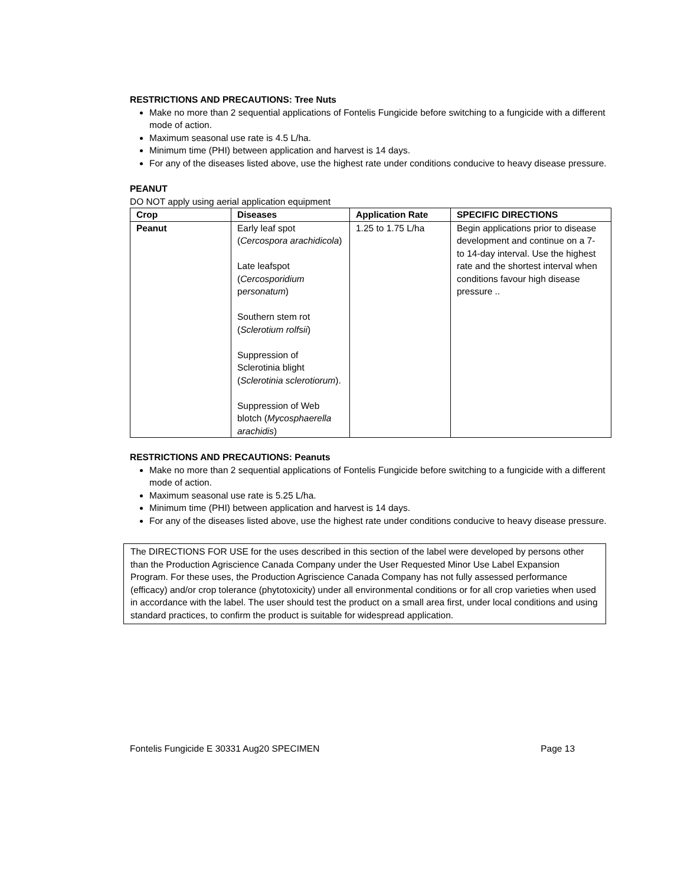RESTRICTIONS AND PRECAUTIONS: Tree Nuts
Make no more than 2 sequential applications of Fontelis Fungicide before switching to a fungicide with a different mode of action.
Maximum seasonal use rate is 4.5 L/ha.
Minimum time (PHI) between application and harvest is 14 days.
For any of the diseases listed above, use the highest rate under conditions conducive to heavy disease pressure.
PEANUT
DO NOT apply using aerial application equipment
| Crop | Diseases | Application Rate | SPECIFIC DIRECTIONS |
| --- | --- | --- | --- |
| Peanut | Early leaf spot ( Cercospora arachidicola ) Late leafspot ( Cercosporidium p ersonatum ) Southern stem rot ( Sclerotium rolfsii ) Suppression of Sclerotinia blight ( Sclerotinia sclerotiorum ). Suppression of Web blotch ( Mycosphaerella arachidis ) | 1.25 to 1.75 L/ha | Begin applications prior to disease development and continue on a 7- to 14-day interval. Use the highest rate and the shortest interval when conditions favour high disease pressure .. |
RESTRICTIONS AND PRECAUTIONS: Peanuts
Make no more than 2 sequential applications of Fontelis Fungicide before switching to a fungicide with a different mode of action.
Maximum seasonal use rate is 5.25 L/ha.
Minimum time (PHI) between application and harvest is 14 days.
For any of the diseases listed above, use the highest rate under conditions conducive to heavy disease pressure.
The DIRECTIONS FOR USE for the uses described in this section of the label were developed by persons other than the Production Agriscience Canada Company under the User Requested Minor Use Label Expansion Program. For these uses, the Production Agriscience Canada Company has not fully assessed performance (efficacy) and/or crop tolerance (phytotoxicity) under all environmental conditions or for all crop varieties when used in accordance with the label. The user should test the product on a small area first, under local conditions and using standard practices, to confirm the product is suitable for widespread application.
Fontelis Fungicide E 30331 Aug20 SPECIMEN Page 13